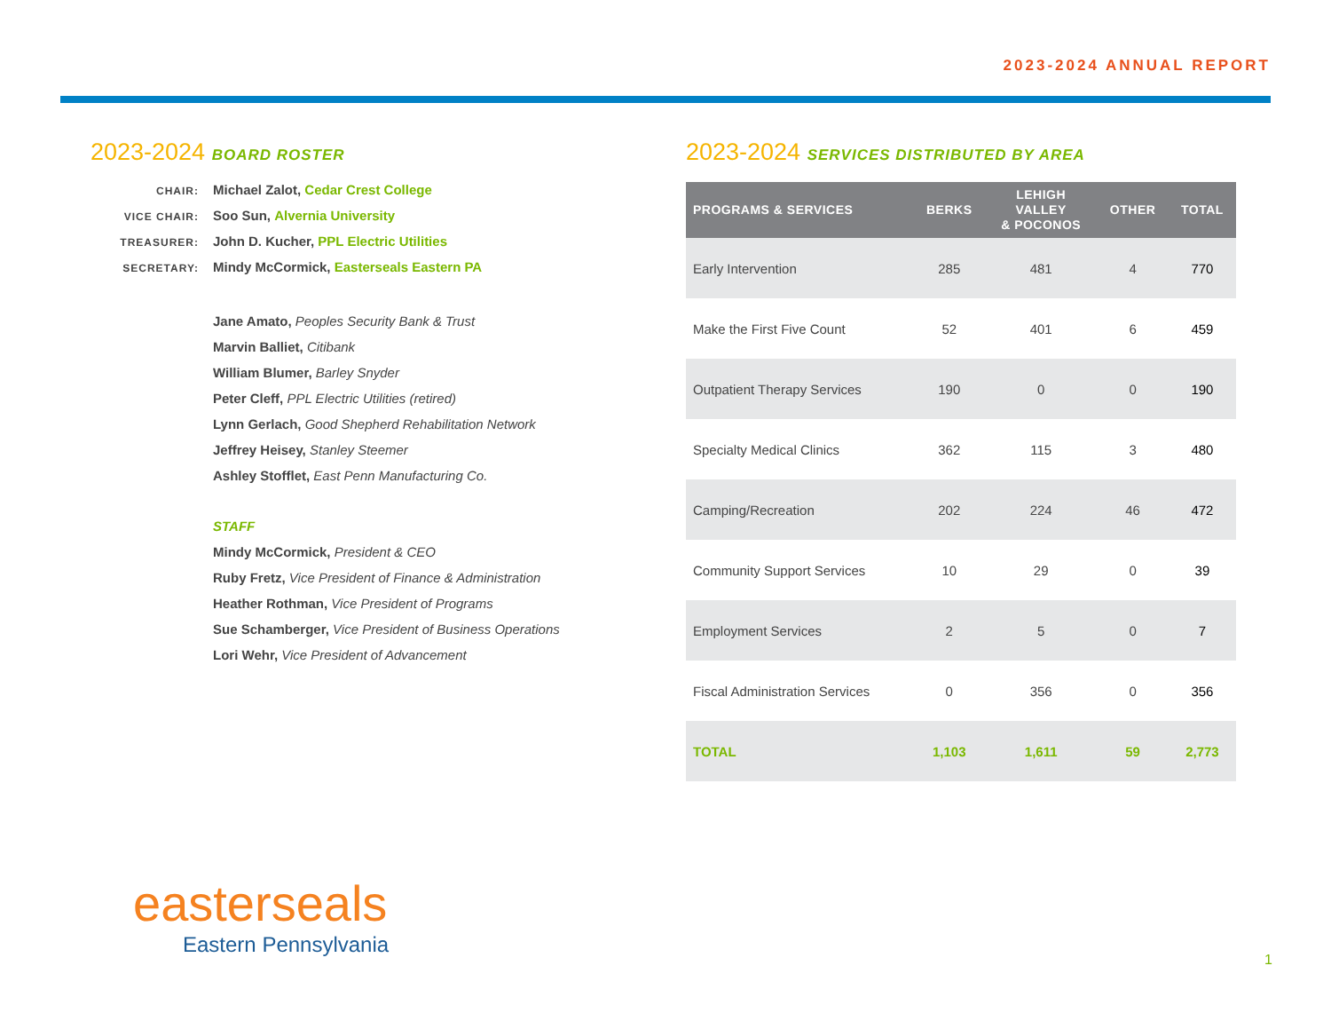2023-2024 ANNUAL REPORT
2023-2024 BOARD ROSTER
CHAIR:
Michael Zalot, Cedar Crest College
VICE CHAIR:
Soo Sun, Alvernia University
TREASURER:
John D. Kucher, PPL Electric Utilities
SECRETARY:
Mindy McCormick, Easterseals Eastern PA
Jane Amato, Peoples Security Bank & Trust
Marvin Balliet, Citibank
William Blumer, Barley Snyder
Peter Cleff, PPL Electric Utilities (retired)
Lynn Gerlach, Good Shepherd Rehabilitation Network
Jeffrey Heisey, Stanley Steemer
Ashley Stofflet, East Penn Manufacturing Co.
STAFF
Mindy McCormick, President & CEO
Ruby Fretz, Vice President of Finance & Administration
Heather Rothman, Vice President of Programs
Sue Schamberger, Vice President of Business Operations
Lori Wehr, Vice President of Advancement
2023-2024 SERVICES DISTRIBUTED BY AREA
| PROGRAMS & SERVICES | BERKS | LEHIGH VALLEY & POCONOS | OTHER | TOTAL |
| --- | --- | --- | --- | --- |
| Early Intervention | 285 | 481 | 4 | 770 |
| Make the First Five Count | 52 | 401 | 6 | 459 |
| Outpatient Therapy Services | 190 | 0 | 0 | 190 |
| Specialty Medical Clinics | 362 | 115 | 3 | 480 |
| Camping/Recreation | 202 | 224 | 46 | 472 |
| Community Support Services | 10 | 29 | 0 | 39 |
| Employment Services | 2 | 5 | 0 | 7 |
| Fiscal Administration Services | 0 | 356 | 0 | 356 |
| TOTAL | 1,103 | 1,611 | 59 | 2,773 |
easterseals
Eastern Pennsylvania
1